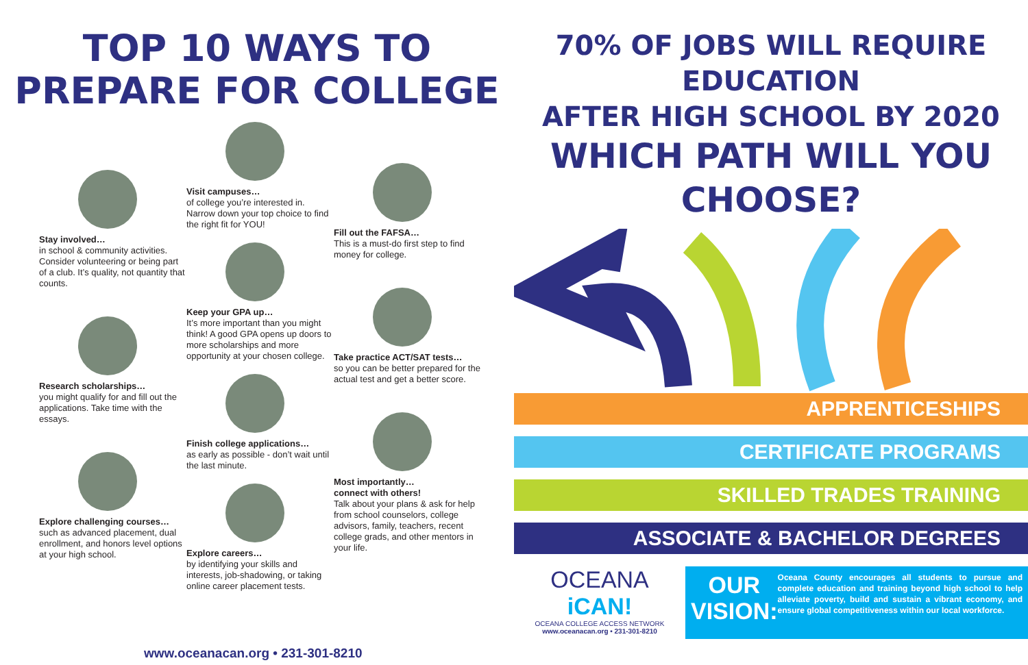TOP 10 WAYS TO
PREPARE FOR COLLEGE
Stay involved…
in school & community activities. Consider volunteering or being part of a club. It’s quality, not quantity that counts.
Research scholarships…
you might qualify for and fill out the applications. Take time with the essays.
Explore challenging courses…
such as advanced placement, dual enrollment, and honors level options at your high school.
Visit campuses…
of college you’re interested in. Narrow down your top choice to find the right fit for YOU!
Keep your GPA up…
It’s more important than you might think! A good GPA opens up doors to more scholarships and more opportunity at your chosen college.
Finish college applications…
as early as possible - don’t wait until the last minute.
Explore careers…
by identifying your skills and interests, job-shadowing, or taking online career placement tests.
Fill out the FAFSA…
This is a must-do first step to find money for college.
Take practice ACT/SAT tests…
so you can be better prepared for the actual test and get a better score.
Most importantly…
connect with others!
Talk about your plans & ask for help from school counselors, college advisors, family, teachers, recent college grads, and other mentors in your life.
www.oceanacan.org • 231-301-8210
70% OF JOBS WILL REQUIRE EDUCATION
AFTER HIGH SCHOOL BY 2020
WHICH PATH WILL YOU CHOOSE?
APPRENTICESHIPS
CERTIFICATE PROGRAMS
SKILLED TRADES TRAINING
ASSOCIATE & BACHELOR DEGREES
OCEANA
iCAN!
OCEANA COLLEGE ACCESS NETWORK
www.oceanacan.org • 231-301-8210
OUR VISION:
Oceana County encourages all students to pursue and complete education and training beyond high school to help alleviate poverty, build and sustain a vibrant economy, and ensure global competitiveness within our local workforce.